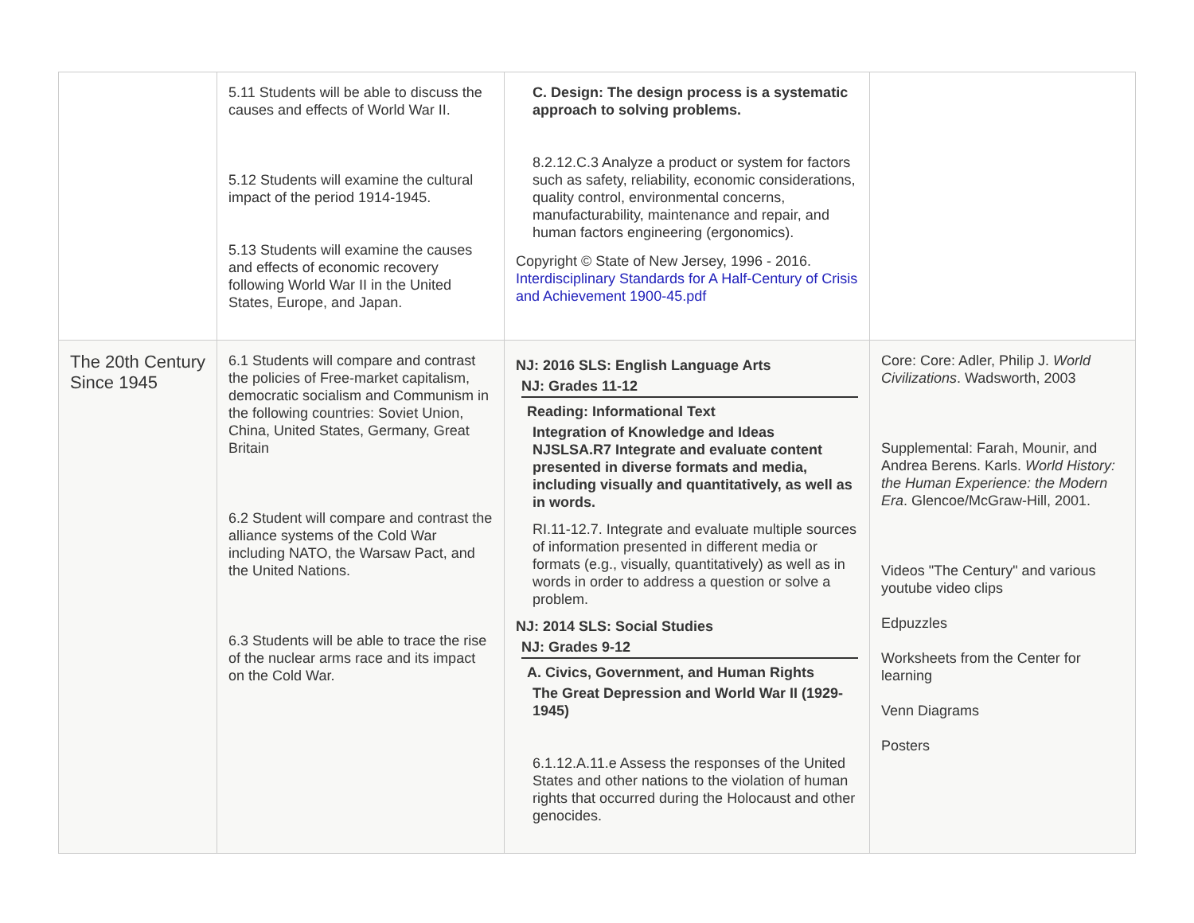| | 5.11 Students will be able to discuss the causes and effects of World War II. 5.12 Students will examine the cultural impact of the period 1914-1945. 5.13 Students will examine the causes and effects of economic recovery following World War II in the United States, Europe, and Japan. | C. Design: The design process is a systematic approach to solving problems. 8.2.12.C.3 Analyze a product or system for factors such as safety, reliability, economic considerations, quality control, environmental concerns, manufacturability, maintenance and repair, and human factors engineering (ergonomics). Copyright © State of New Jersey, 1996 - 2016. Interdisciplinary Standards for A Half-Century of Crisis and Achievement 1900-45.pdf | |
| The 20th Century Since 1945 | 6.1 Students will compare and contrast the policies of Free-market capitalism, democratic socialism and Communism in the following countries: Soviet Union, China, United States, Germany, Great Britain 6.2 Student will compare and contrast the alliance systems of the Cold War including NATO, the Warsaw Pact, and the United Nations. 6.3 Students will be able to trace the rise of the nuclear arms race and its impact on the Cold War. | NJ: 2016 SLS: English Language Arts NJ: Grades 11-12 Reading: Informational Text Integration of Knowledge and Ideas NJSLSA.R7 Integrate and evaluate content presented in diverse formats and media, including visually and quantitatively, as well as in words. RI.11-12.7. Integrate and evaluate multiple sources of information presented in different media or formats (e.g., visually, quantitatively) as well as in words in order to address a question or solve a problem. NJ: 2014 SLS: Social Studies NJ: Grades 9-12 A. Civics, Government, and Human Rights The Great Depression and World War II (1929-1945) 6.1.12.A.11.e Assess the responses of the United States and other nations to the violation of human rights that occurred during the Holocaust and other genocides. | Core: Core: Adler, Philip J. World Civilizations . Wadsworth, 2003 Supplemental: Farah, Mounir, and Andrea Berens. Karls. World History: the Human Experience: the Modern Era . Glencoe/McGraw-Hill, 2001. Videos "The Century" and various youtube video clips Edpuzzles Worksheets from the Center for learning Venn Diagrams Posters |